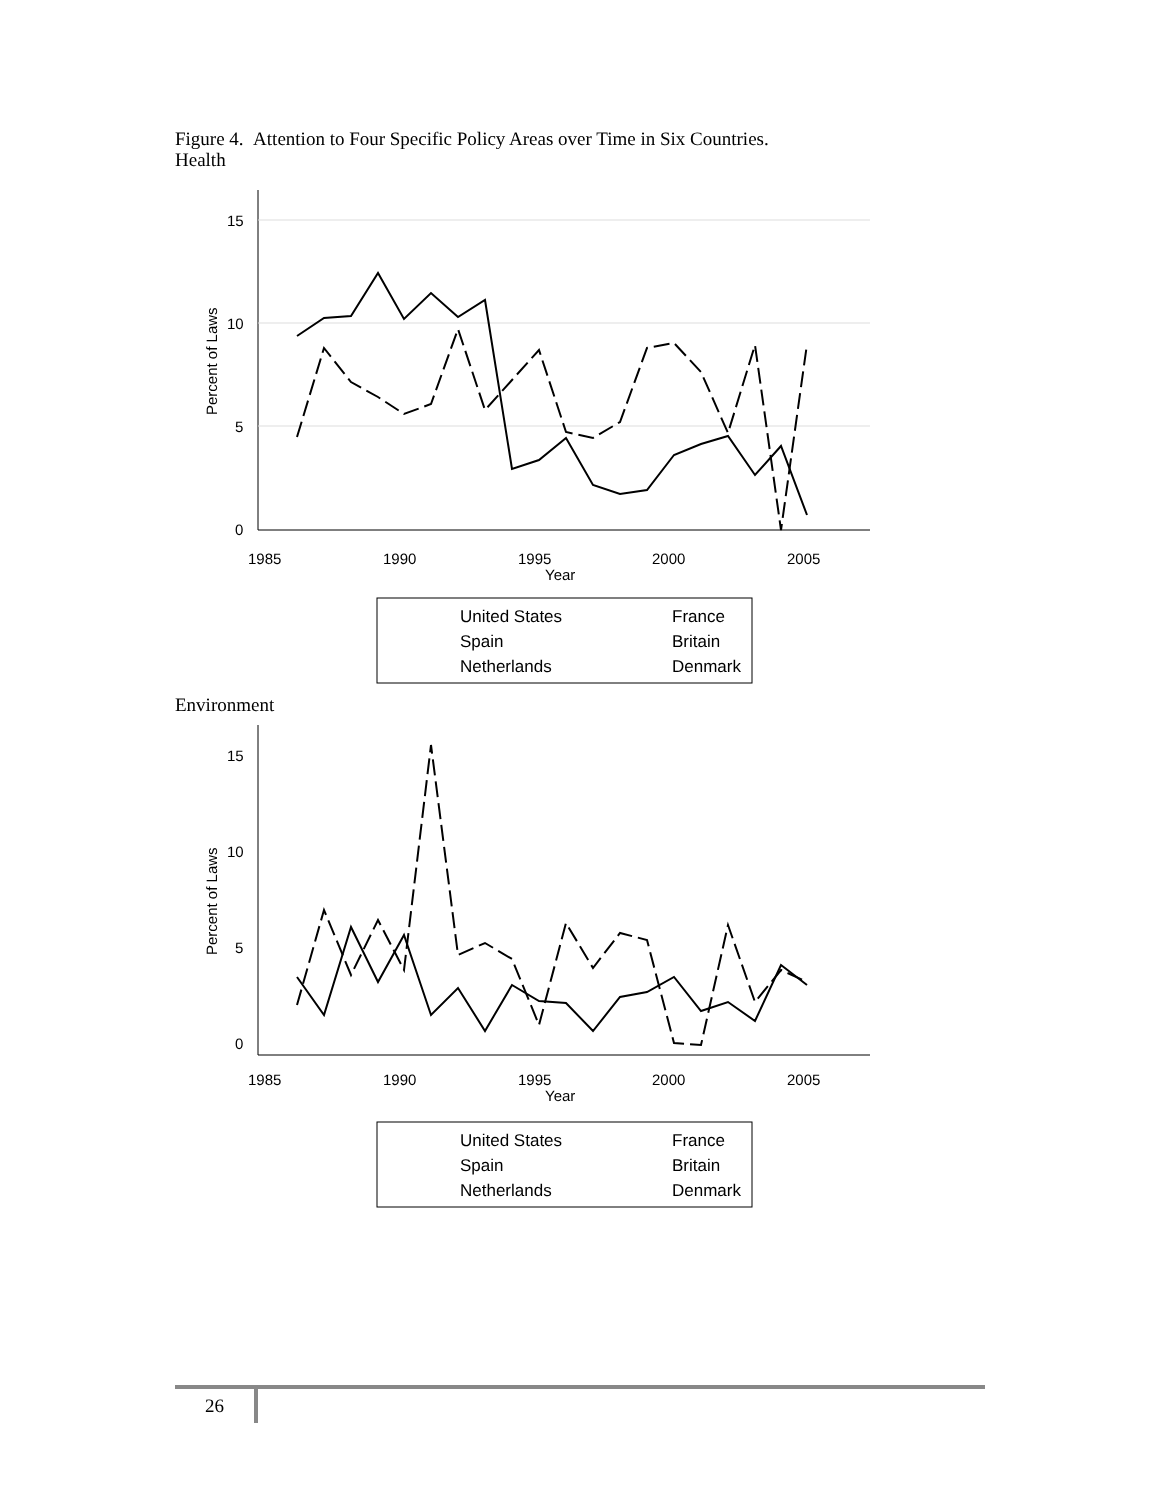Figure 4. Attention to Four Specific Policy Areas over Time in Six Countries.
Health
15
10
5
0
1985
1990
1995
2000
2005
Year
Percent of Laws
United States
France
Spain
Britain
Netherlands
Denmark
Environment
15
10
5
0
1985
1990
1995
2000
2005
Year
Percent of Laws
United States
France
Spain
Britain
Netherlands
Denmark
26